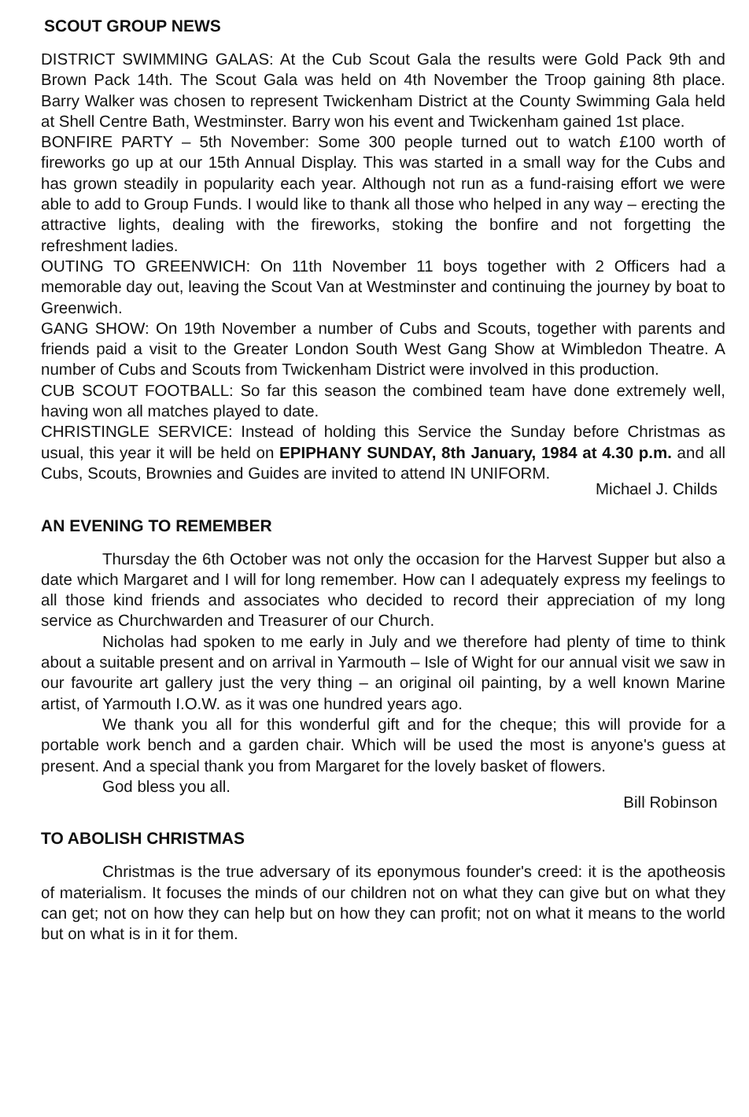SCOUT GROUP NEWS
DISTRICT SWIMMING GALAS: At the Cub Scout Gala the results were Gold Pack 9th and Brown Pack 14th. The Scout Gala was held on 4th November the Troop gaining 8th place. Barry Walker was chosen to represent Twickenham District at the County Swimming Gala held at Shell Centre Bath, Westminster. Barry won his event and Twickenham gained 1st place.
BONFIRE PARTY – 5th November: Some 300 people turned out to watch £100 worth of fireworks go up at our 15th Annual Display. This was started in a small way for the Cubs and has grown steadily in popularity each year. Although not run as a fund-raising effort we were able to add to Group Funds. I would like to thank all those who helped in any way – erecting the attractive lights, dealing with the fireworks, stoking the bonfire and not forgetting the refreshment ladies.
OUTING TO GREENWICH: On 11th November 11 boys together with 2 Officers had a memorable day out, leaving the Scout Van at Westminster and continuing the journey by boat to Greenwich.
GANG SHOW: On 19th November a number of Cubs and Scouts, together with parents and friends paid a visit to the Greater London South West Gang Show at Wimbledon Theatre. A number of Cubs and Scouts from Twickenham District were involved in this production.
CUB SCOUT FOOTBALL: So far this season the combined team have done extremely well, having won all matches played to date.
CHRISTINGLE SERVICE: Instead of holding this Service the Sunday before Christmas as usual, this year it will be held on EPIPHANY SUNDAY, 8th January, 1984 at 4.30 p.m. and all Cubs, Scouts, Brownies and Guides are invited to attend IN UNIFORM.
Michael J. Childs
AN EVENING TO REMEMBER
Thursday the 6th October was not only the occasion for the Harvest Supper but also a date which Margaret and I will for long remember. How can I adequately express my feelings to all those kind friends and associates who decided to record their appreciation of my long service as Churchwarden and Treasurer of our Church.
Nicholas had spoken to me early in July and we therefore had plenty of time to think about a suitable present and on arrival in Yarmouth – Isle of Wight for our annual visit we saw in our favourite art gallery just the very thing – an original oil painting, by a well known Marine artist, of Yarmouth I.O.W. as it was one hundred years ago.
We thank you all for this wonderful gift and for the cheque; this will provide for a portable work bench and a garden chair. Which will be used the most is anyone's guess at present. And a special thank you from Margaret for the lovely basket of flowers.
God bless you all.
Bill Robinson
TO ABOLISH CHRISTMAS
Christmas is the true adversary of its eponymous founder's creed: it is the apotheosis of materialism. It focuses the minds of our children not on what they can give but on what they can get; not on how they can help but on how they can profit; not on what it means to the world but on what is in it for them.